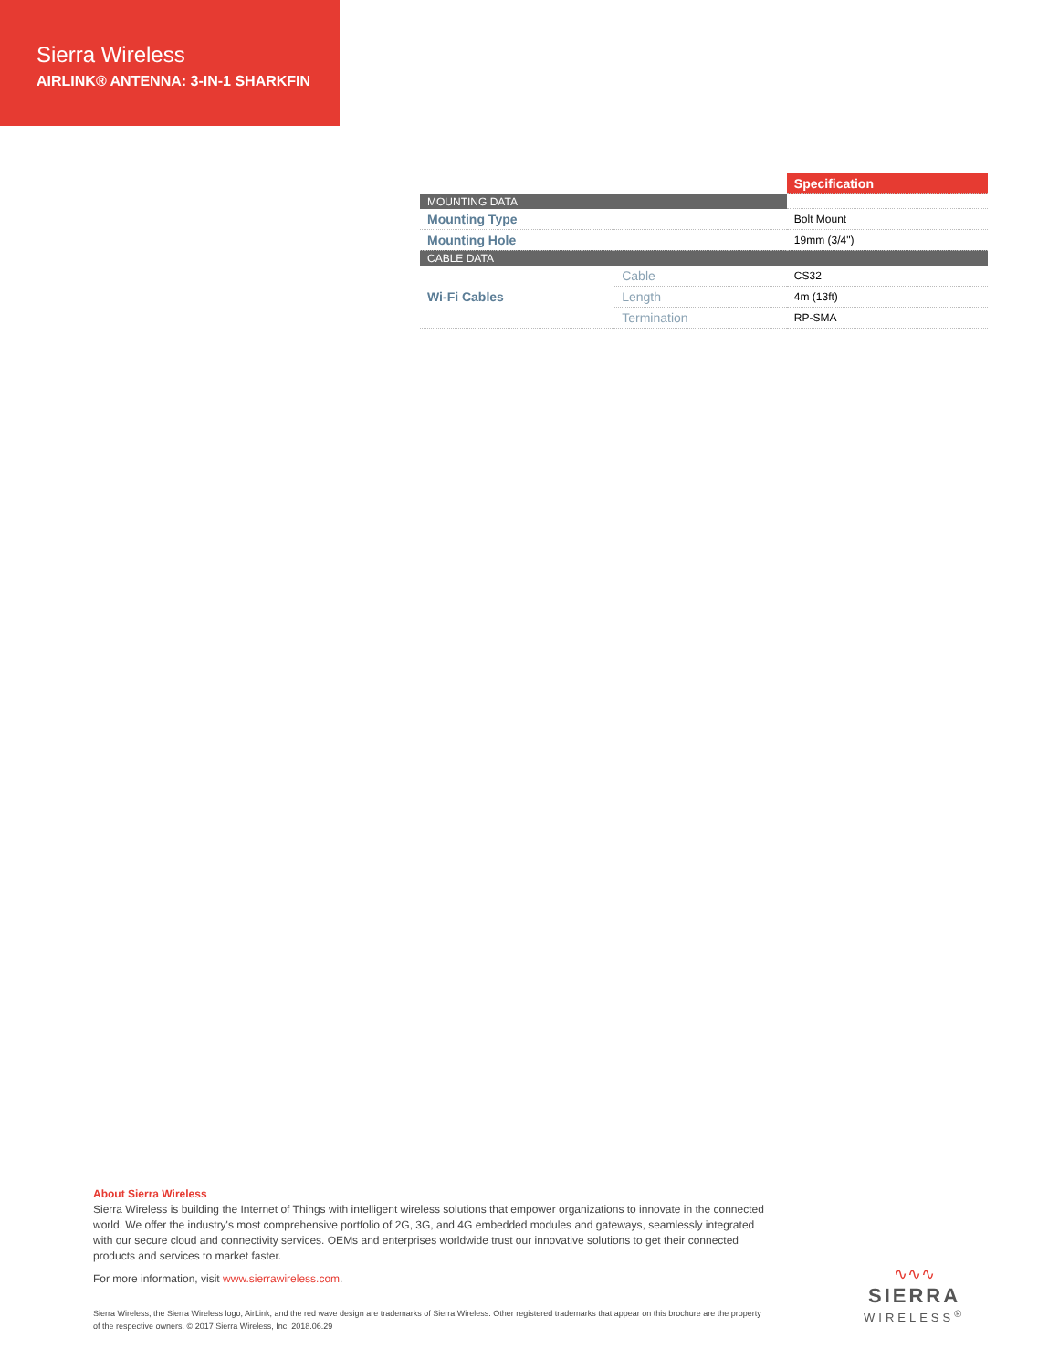Sierra Wireless
AIRLINK® ANTENNA: 3-IN-1 SHARKFIN
| | | Specification |
| MOUNTING DATA | | |
| Mounting Type | | Bolt Mount |
| Mounting Hole | | 19mm (3/4") |
| CABLE DATA | | |
| Wi-Fi Cables | Cable | CS32 |
| | Length | 4m (13ft) |
| | Termination | RP-SMA |
About Sierra Wireless
Sierra Wireless is building the Internet of Things with intelligent wireless solutions that empower organizations to innovate in the connected world. We offer the industry's most comprehensive portfolio of 2G, 3G, and 4G embedded modules and gateways, seamlessly integrated with our secure cloud and connectivity services. OEMs and enterprises worldwide trust our innovative solutions to get their connected products and services to market faster.
For more information, visit www.sierrawireless.com.
Sierra Wireless, the Sierra Wireless logo, AirLink, and the red wave design are trademarks of Sierra Wireless. Other registered trademarks that appear on this brochure are the property of the respective owners. © 2017 Sierra Wireless, Inc. 2018.06.29
∿∿∿
SIERRA
WIRELESS<sup>®</sup>